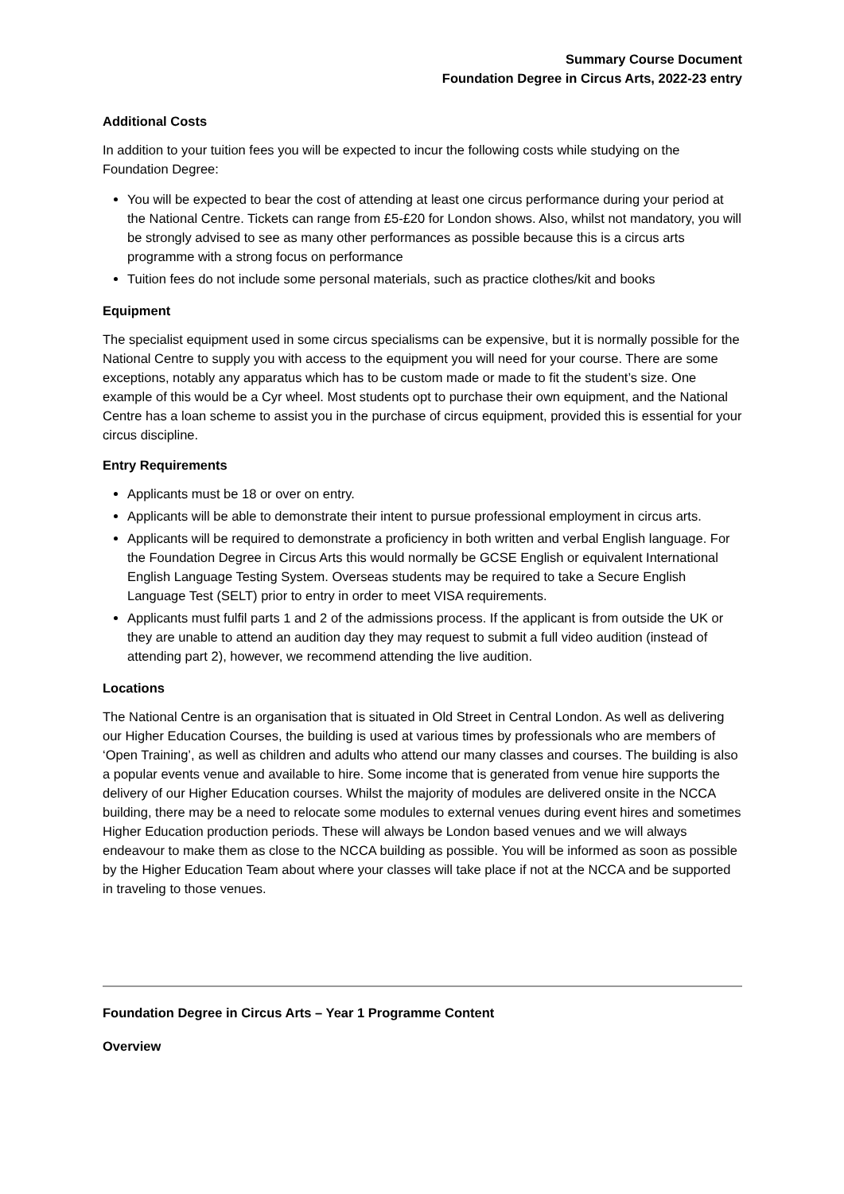Summary Course Document
Foundation Degree in Circus Arts, 2022-23 entry
Additional Costs
In addition to your tuition fees you will be expected to incur the following costs while studying on the Foundation Degree:
You will be expected to bear the cost of attending at least one circus performance during your period at the National Centre. Tickets can range from £5-£20 for London shows. Also, whilst not mandatory, you will be strongly advised to see as many other performances as possible because this is a circus arts programme with a strong focus on performance
Tuition fees do not include some personal materials, such as practice clothes/kit and books
Equipment
The specialist equipment used in some circus specialisms can be expensive, but it is normally possible for the National Centre to supply you with access to the equipment you will need for your course. There are some exceptions, notably any apparatus which has to be custom made or made to fit the student’s size. One example of this would be a Cyr wheel. Most students opt to purchase their own equipment, and the National Centre has a loan scheme to assist you in the purchase of circus equipment, provided this is essential for your circus discipline.
Entry Requirements
Applicants must be 18 or over on entry.
Applicants will be able to demonstrate their intent to pursue professional employment in circus arts.
Applicants will be required to demonstrate a proficiency in both written and verbal English language. For the Foundation Degree in Circus Arts this would normally be GCSE English or equivalent International English Language Testing System. Overseas students may be required to take a Secure English Language Test (SELT) prior to entry in order to meet VISA requirements.
Applicants must fulfil parts 1 and 2 of the admissions process. If the applicant is from outside the UK or they are unable to attend an audition day they may request to submit a full video audition (instead of attending part 2), however, we recommend attending the live audition.
Locations
The National Centre is an organisation that is situated in Old Street in Central London. As well as delivering our Higher Education Courses, the building is used at various times by professionals who are members of ‘Open Training’, as well as children and adults who attend our many classes and courses. The building is also a popular events venue and available to hire. Some income that is generated from venue hire supports the delivery of our Higher Education courses. Whilst the majority of modules are delivered onsite in the NCCA building, there may be a need to relocate some modules to external venues during event hires and sometimes Higher Education production periods. These will always be London based venues and we will always endeavour to make them as close to the NCCA building as possible. You will be informed as soon as possible by the Higher Education Team about where your classes will take place if not at the NCCA and be supported in traveling to those venues.
Foundation Degree in Circus Arts – Year 1 Programme Content
Overview